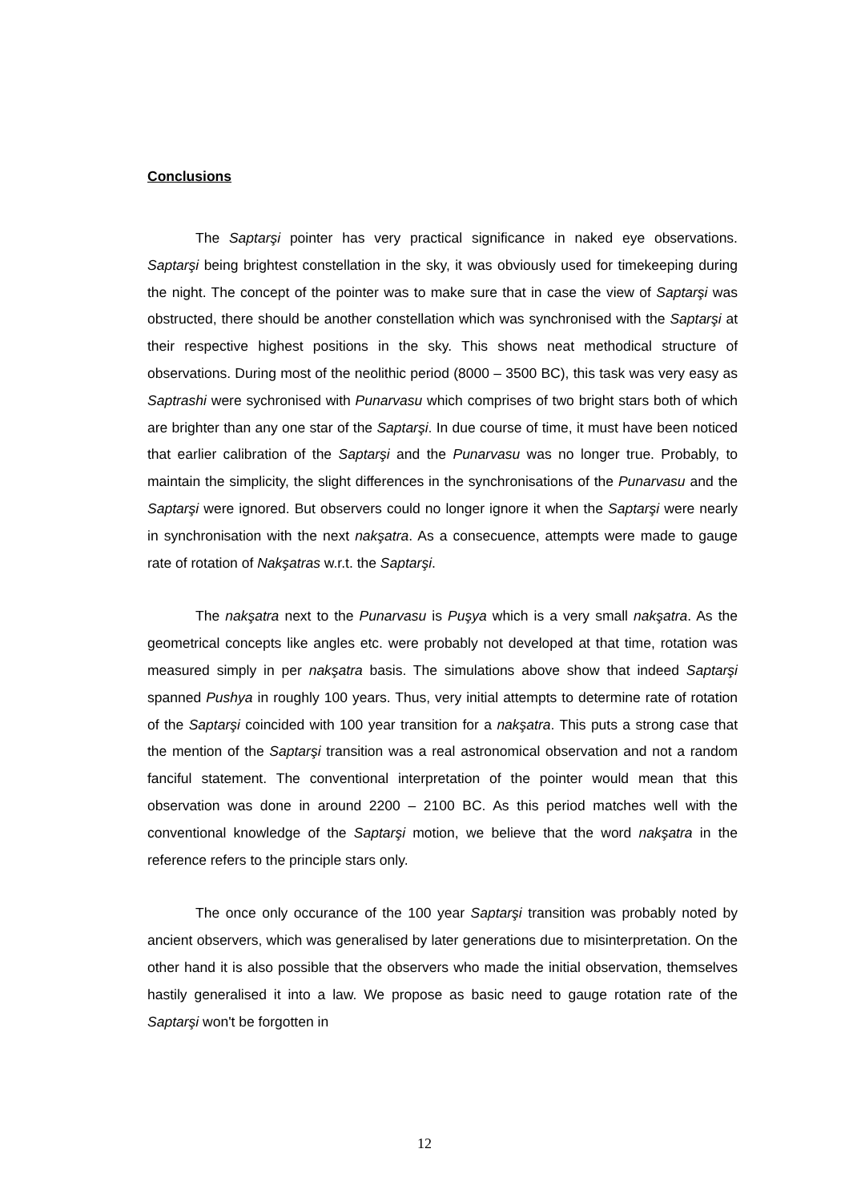Conclusions
The Saptarşi pointer has very practical significance in naked eye observations. Saptarşi being brightest constellation in the sky, it was obviously used for timekeeping during the night. The concept of the pointer was to make sure that in case the view of Saptarşi was obstructed, there should be another constellation which was synchronised with the Saptarşi at their respective highest positions in the sky. This shows neat methodical structure of observations. During most of the neolithic period (8000 – 3500 BC), this task was very easy as Saptrashi were sychronised with Punarvasu which comprises of two bright stars both of which are brighter than any one star of the Saptarşi. In due course of time, it must have been noticed that earlier calibration of the Saptarşi and the Punarvasu was no longer true. Probably, to maintain the simplicity, the slight differences in the synchronisations of the Punarvasu and the Saptarşi were ignored. But observers could no longer ignore it when the Saptarşi were nearly in synchronisation with the next nakşatra. As a consecuence, attempts were made to gauge rate of rotation of Nakşatras w.r.t. the Saptarşi.
The nakşatra next to the Punarvasu is Puşya which is a very small nakşatra. As the geometrical concepts like angles etc. were probably not developed at that time, rotation was measured simply in per nakşatra basis. The simulations above show that indeed Saptarşi spanned Pushya in roughly 100 years. Thus, very initial attempts to determine rate of rotation of the Saptarşi coincided with 100 year transition for a nakşatra. This puts a strong case that the mention of the Saptarşi transition was a real astronomical observation and not a random fanciful statement. The conventional interpretation of the pointer would mean that this observation was done in around 2200 – 2100 BC. As this period matches well with the conventional knowledge of the Saptarşi motion, we believe that the word nakşatra in the reference refers to the principle stars only.
The once only occurance of the 100 year Saptarşi transition was probably noted by ancient observers, which was generalised by later generations due to misinterpretation. On the other hand it is also possible that the observers who made the initial observation, themselves hastily generalised it into a law. We propose as basic need to gauge rotation rate of the Saptarşi won't be forgotten in
12